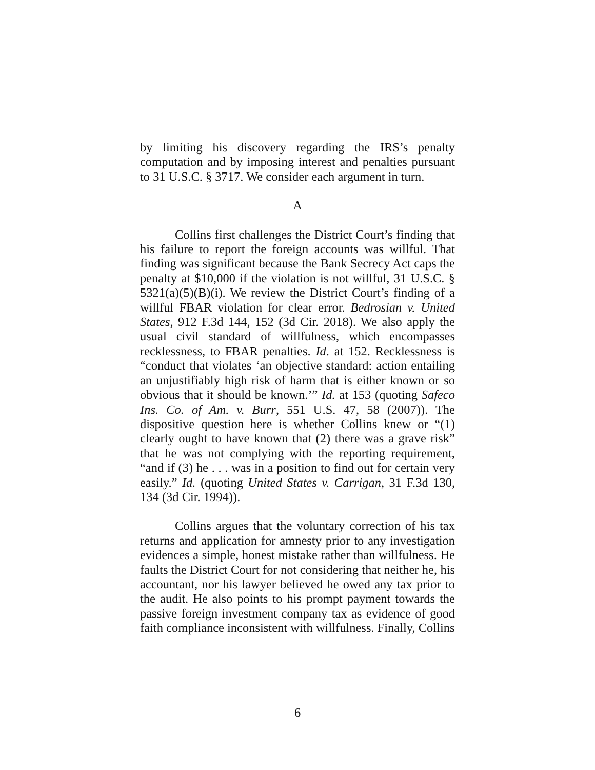by limiting his discovery regarding the IRS’s penalty computation and by imposing interest and penalties pursuant to 31 U.S.C. § 3717. We consider each argument in turn.
A
Collins first challenges the District Court’s finding that his failure to report the foreign accounts was willful. That finding was significant because the Bank Secrecy Act caps the penalty at $10,000 if the violation is not willful, 31 U.S.C. § 5321(a)(5)(B)(i). We review the District Court’s finding of a willful FBAR violation for clear error. Bedrosian v. United States, 912 F.3d 144, 152 (3d Cir. 2018). We also apply the usual civil standard of willfulness, which encompasses recklessness, to FBAR penalties. Id. at 152. Recklessness is “conduct that violates ‘an objective standard: action entailing an unjustifiably high risk of harm that is either known or so obvious that it should be known.’” Id. at 153 (quoting Safeco Ins. Co. of Am. v. Burr, 551 U.S. 47, 58 (2007)). The dispositive question here is whether Collins knew or “(1) clearly ought to have known that (2) there was a grave risk” that he was not complying with the reporting requirement, “and if (3) he . . . was in a position to find out for certain very easily.” Id. (quoting United States v. Carrigan, 31 F.3d 130, 134 (3d Cir. 1994)).
Collins argues that the voluntary correction of his tax returns and application for amnesty prior to any investigation evidences a simple, honest mistake rather than willfulness. He faults the District Court for not considering that neither he, his accountant, nor his lawyer believed he owed any tax prior to the audit. He also points to his prompt payment towards the passive foreign investment company tax as evidence of good faith compliance inconsistent with willfulness. Finally, Collins
6